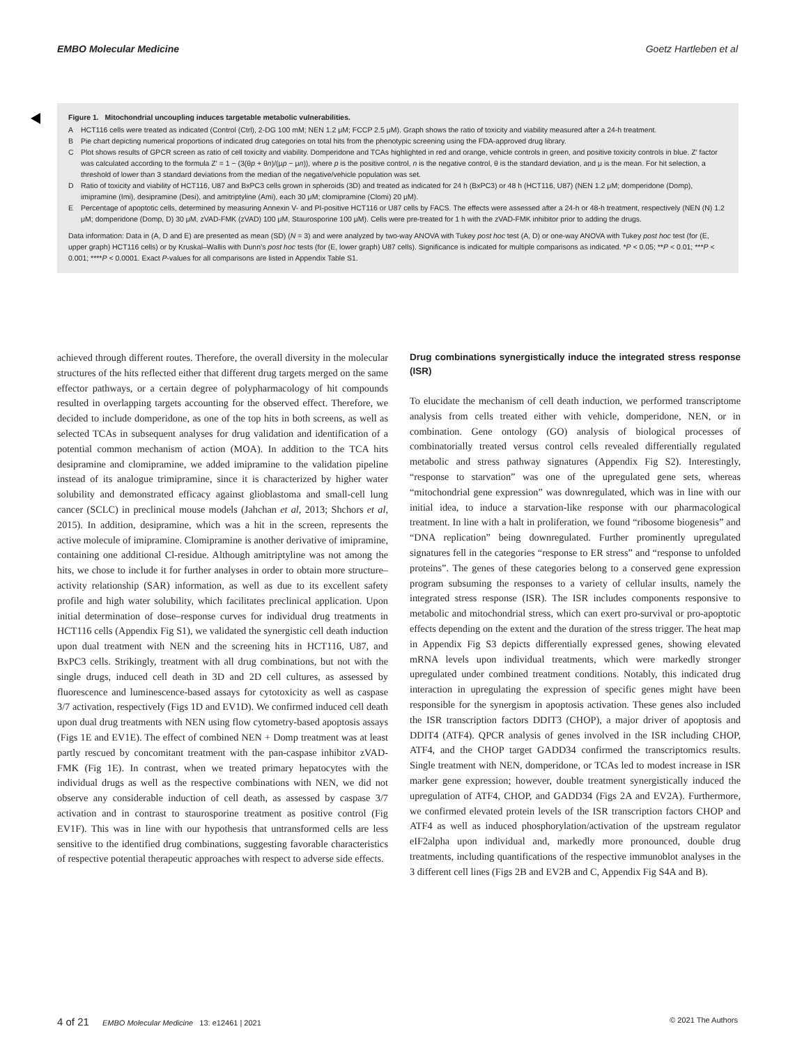EMBO Molecular Medicine Goetz Hartleben et al
Figure 1. Mitochondrial uncoupling induces targetable metabolic vulnerabilities.
A HCT116 cells were treated as indicated (Control (Ctrl), 2-DG 100 mM; NEN 1.2 μM; FCCP 2.5 μM). Graph shows the ratio of toxicity and viability measured after a 24-h treatment.
B Pie chart depicting numerical proportions of indicated drug categories on total hits from the phenotypic screening using the FDA-approved drug library.
C Plot shows results of GPCR screen as ratio of cell toxicity and viability. Domperidone and TCAs highlighted in red and orange, vehicle controls in green, and positive toxicity controls in blue. Z′ factor was calculated according to the formula Z′ = 1 − (3(θp + θn)/(μp − μn)), where p is the positive control, n is the negative control, θ is the standard deviation, and μ is the mean. For hit selection, a threshold of lower than 3 standard deviations from the median of the negative/vehicle population was set.
D Ratio of toxicity and viability of HCT116, U87 and BxPC3 cells grown in spheroids (3D) and treated as indicated for 24 h (BxPC3) or 48 h (HCT116, U87) (NEN 1.2 μM; domperidone (Domp), imipramine (Imi), desipramine (Desi), and amitriptyline (Ami), each 30 μM; clomipramine (Clomi) 20 μM).
E Percentage of apoptotic cells, determined by measuring Annexin V- and PI-positive HCT116 or U87 cells by FACS. The effects were assessed after a 24-h or 48-h treatment, respectively (NEN (N) 1.2 μM; domperidone (Domp, D) 30 μM, zVAD-FMK (zVAD) 100 μM, Staurosporine 100 μM). Cells were pre-treated for 1 h with the zVAD-FMK inhibitor prior to adding the drugs.
Data information: Data in (A, D and E) are presented as mean (SD) (N = 3) and were analyzed by two-way ANOVA with Tukey post hoc test (A, D) or one-way ANOVA with Tukey post hoc test (for (E, upper graph) HCT116 cells) or by Kruskal–Wallis with Dunn’s post hoc tests (for (E, lower graph) U87 cells). Significance is indicated for multiple comparisons as indicated. *P < 0.05; **P < 0.01; ***P < 0.001; ****P < 0.0001. Exact P-values for all comparisons are listed in Appendix Table S1.
achieved through different routes. Therefore, the overall diversity in the molecular structures of the hits reflected either that different drug targets merged on the same effector pathways, or a certain degree of polypharmacology of hit compounds resulted in overlapping targets accounting for the observed effect. Therefore, we decided to include domperidone, as one of the top hits in both screens, as well as selected TCAs in subsequent analyses for drug validation and identification of a potential common mechanism of action (MOA). In addition to the TCA hits desipramine and clomipramine, we added imipramine to the validation pipeline instead of its analogue trimipramine, since it is characterized by higher water solubility and demonstrated efficacy against glioblastoma and small-cell lung cancer (SCLC) in preclinical mouse models (Jahchan et al, 2013; Shchors et al, 2015). In addition, desipramine, which was a hit in the screen, represents the active molecule of imipramine. Clomipramine is another derivative of imipramine, containing one additional Cl-residue. Although amitriptyline was not among the hits, we chose to include it for further analyses in order to obtain more structure–activity relationship (SAR) information, as well as due to its excellent safety profile and high water solubility, which facilitates preclinical application. Upon initial determination of dose–response curves for individual drug treatments in HCT116 cells (Appendix Fig S1), we validated the synergistic cell death induction upon dual treatment with NEN and the screening hits in HCT116, U87, and BxPC3 cells. Strikingly, treatment with all drug combinations, but not with the single drugs, induced cell death in 3D and 2D cell cultures, as assessed by fluorescence and luminescence-based assays for cytotoxicity as well as caspase 3/7 activation, respectively (Figs 1D and EV1D). We confirmed induced cell death upon dual drug treatments with NEN using flow cytometry-based apoptosis assays (Figs 1E and EV1E). The effect of combined NEN + Domp treatment was at least partly rescued by concomitant treatment with the pan-caspase inhibitor zVAD-FMK (Fig 1E). In contrast, when we treated primary hepatocytes with the individual drugs as well as the respective combinations with NEN, we did not observe any considerable induction of cell death, as assessed by caspase 3/7 activation and in contrast to staurosporine treatment as positive control (Fig EV1F). This was in line with our hypothesis that untransformed cells are less sensitive to the identified drug combinations, suggesting favorable characteristics of respective potential therapeutic approaches with respect to adverse side effects.
Drug combinations synergistically induce the integrated stress response (ISR)
To elucidate the mechanism of cell death induction, we performed transcriptome analysis from cells treated either with vehicle, domperidone, NEN, or in combination. Gene ontology (GO) analysis of biological processes of combinatorially treated versus control cells revealed differentially regulated metabolic and stress pathway signatures (Appendix Fig S2). Interestingly, “response to starvation” was one of the upregulated gene sets, whereas “mitochondrial gene expression” was downregulated, which was in line with our initial idea, to induce a starvation-like response with our pharmacological treatment. In line with a halt in proliferation, we found “ribosome biogenesis” and “DNA replication” being downregulated. Further prominently upregulated signatures fell in the categories “response to ER stress” and “response to unfolded proteins”. The genes of these categories belong to a conserved gene expression program subsuming the responses to a variety of cellular insults, namely the integrated stress response (ISR). The ISR includes components responsive to metabolic and mitochondrial stress, which can exert pro-survival or pro-apoptotic effects depending on the extent and the duration of the stress trigger. The heat map in Appendix Fig S3 depicts differentially expressed genes, showing elevated mRNA levels upon individual treatments, which were markedly stronger upregulated under combined treatment conditions. Notably, this indicated drug interaction in upregulating the expression of specific genes might have been responsible for the synergism in apoptosis activation. These genes also included the ISR transcription factors DDIT3 (CHOP), a major driver of apoptosis and DDIT4 (ATF4). QPCR analysis of genes involved in the ISR including CHOP, ATF4, and the CHOP target GADD34 confirmed the transcriptomics results. Single treatment with NEN, domperidone, or TCAs led to modest increase in ISR marker gene expression; however, double treatment synergistically induced the upregulation of ATF4, CHOP, and GADD34 (Figs 2A and EV2A). Furthermore, we confirmed elevated protein levels of the ISR transcription factors CHOP and ATF4 as well as induced phosphorylation/activation of the upstream regulator eIF2alpha upon individual and, markedly more pronounced, double drug treatments, including quantifications of the respective immunoblot analyses in the 3 different cell lines (Figs 2B and EV2B and C, Appendix Fig S4A and B).
4 of 21 EMBO Molecular Medicine 13: e12461 | 2021 © 2021 The Authors